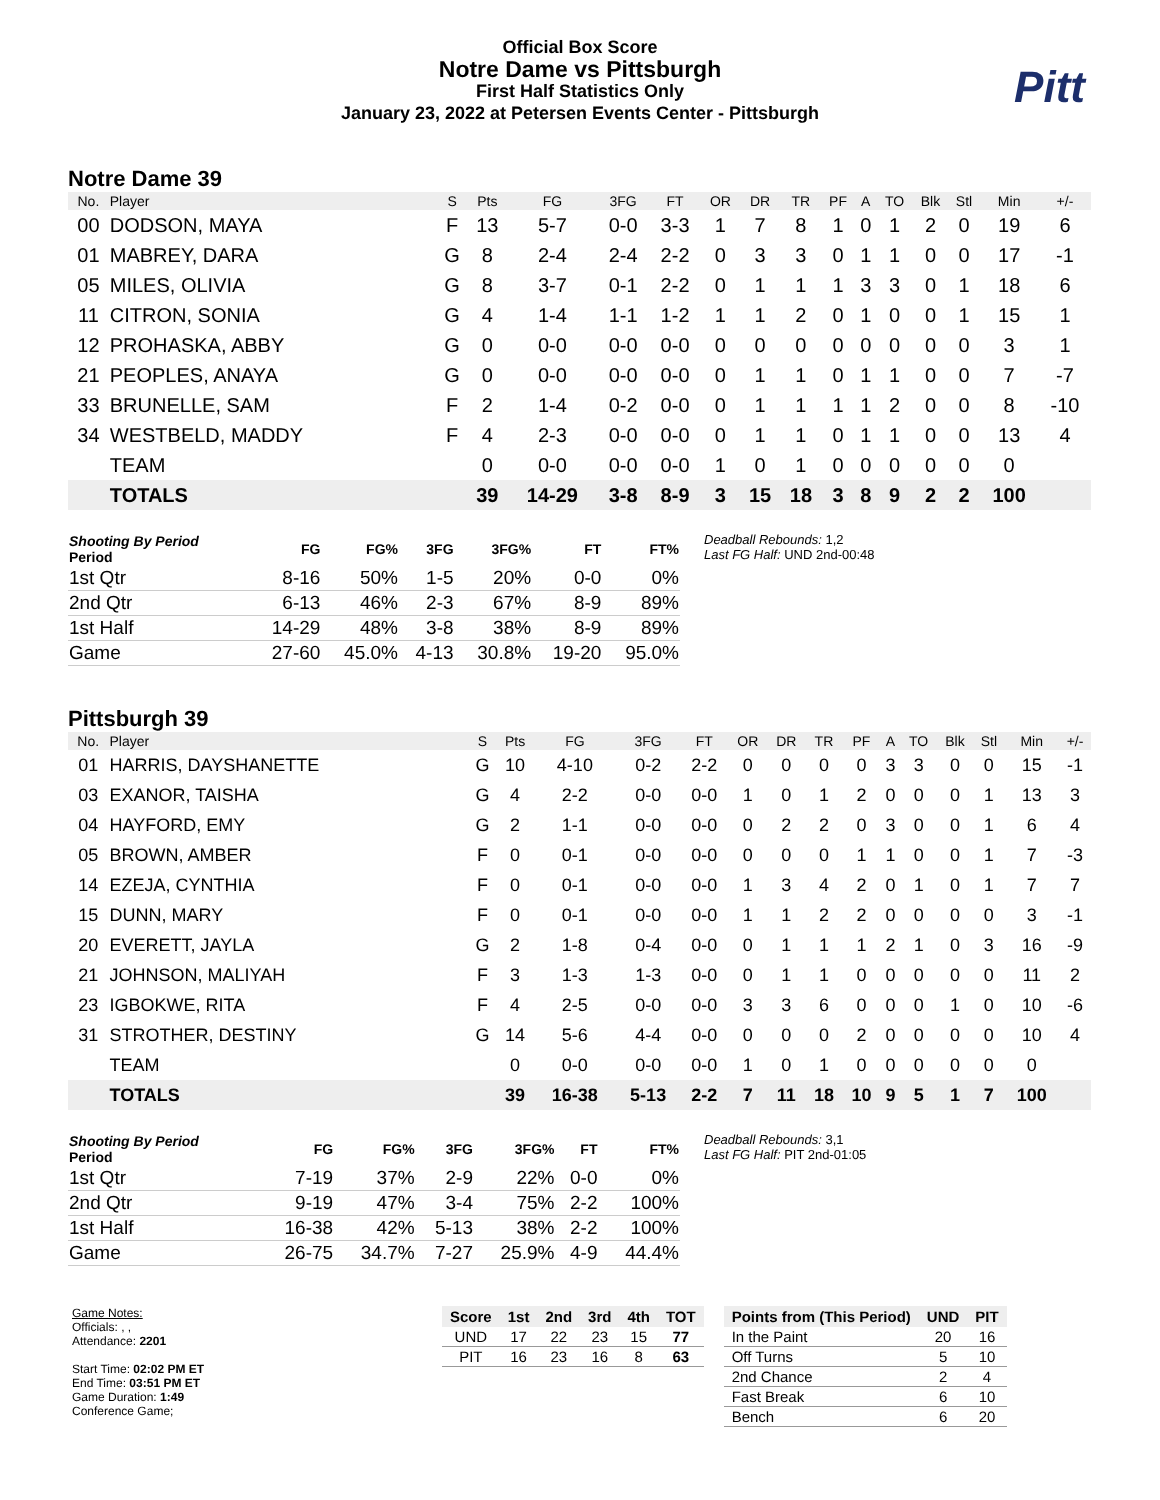Official Box Score
Notre Dame vs Pittsburgh
First Half Statistics Only
January 23, 2022 at Petersen Events Center - Pittsburgh
Pitt
Notre Dame 39
| No. | Player | S | Pts | FG | 3FG | FT | OR | DR | TR | PF | A | TO | Blk | Stl | Min | +/- |
| --- | --- | --- | --- | --- | --- | --- | --- | --- | --- | --- | --- | --- | --- | --- | --- | --- |
| 00 | DODSON, MAYA | F | 13 | 5-7 | 0-0 | 3-3 | 1 | 7 | 8 | 1 | 0 | 1 | 2 | 0 | 19 | 6 |
| 01 | MABREY, DARA | G | 8 | 2-4 | 2-4 | 2-2 | 0 | 3 | 3 | 0 | 1 | 1 | 0 | 0 | 17 | -1 |
| 05 | MILES, OLIVIA | G | 8 | 3-7 | 0-1 | 2-2 | 0 | 1 | 1 | 1 | 3 | 3 | 0 | 1 | 18 | 6 |
| 11 | CITRON, SONIA | G | 4 | 1-4 | 1-1 | 1-2 | 1 | 1 | 2 | 0 | 1 | 0 | 0 | 1 | 15 | 1 |
| 12 | PROHASKA, ABBY | G | 0 | 0-0 | 0-0 | 0-0 | 0 | 0 | 0 | 0 | 0 | 0 | 0 | 0 | 3 | 1 |
| 21 | PEOPLES, ANAYA | G | 0 | 0-0 | 0-0 | 0-0 | 0 | 1 | 1 | 0 | 1 | 1 | 0 | 0 | 7 | -7 |
| 33 | BRUNELLE, SAM | F | 2 | 1-4 | 0-2 | 0-0 | 0 | 1 | 1 | 1 | 1 | 2 | 0 | 0 | 8 | -10 |
| 34 | WESTBELD, MADDY | F | 4 | 2-3 | 0-0 | 0-0 | 0 | 1 | 1 | 0 | 1 | 1 | 0 | 0 | 13 | 4 |
| | TEAM | | 0 | 0-0 | 0-0 | 0-0 | 1 | 0 | 1 | 0 | 0 | 0 | 0 | 0 | 0 | |
| | TOTALS | | 39 | 14-29 | 3-8 | 8-9 | 3 | 15 | 18 | 3 | 8 | 9 | 2 | 2 | 100 | |
| Shooting By Period Period | FG | FG% | 3FG | 3FG% | FT | FT% |
| --- | --- | --- | --- | --- | --- | --- |
| 1st Qtr | 8-16 | 50% | 1-5 | 20% | 0-0 | 0% |
| 2nd Qtr | 6-13 | 46% | 2-3 | 67% | 8-9 | 89% |
| 1st Half | 14-29 | 48% | 3-8 | 38% | 8-9 | 89% |
| Game | 27-60 | 45.0% | 4-13 | 30.8% | 19-20 | 95.0% |
Deadball Rebounds: 1,2
Last FG Half: UND 2nd-00:48
Pittsburgh 39
| No. | Player | S | Pts | FG | 3FG | FT | OR | DR | TR | PF | A | TO | Blk | Stl | Min | +/- |
| --- | --- | --- | --- | --- | --- | --- | --- | --- | --- | --- | --- | --- | --- | --- | --- | --- |
| 01 | HARRIS, DAYSHANETTE | G | 10 | 4-10 | 0-2 | 2-2 | 0 | 0 | 0 | 0 | 3 | 3 | 0 | 0 | 15 | -1 |
| 03 | EXANOR, TAISHA | G | 4 | 2-2 | 0-0 | 0-0 | 1 | 0 | 1 | 2 | 0 | 0 | 0 | 1 | 13 | 3 |
| 04 | HAYFORD, EMY | G | 2 | 1-1 | 0-0 | 0-0 | 0 | 2 | 2 | 0 | 3 | 0 | 0 | 1 | 6 | 4 |
| 05 | BROWN, AMBER | F | 0 | 0-1 | 0-0 | 0-0 | 0 | 0 | 0 | 1 | 1 | 0 | 0 | 1 | 7 | -3 |
| 14 | EZEJA, CYNTHIA | F | 0 | 0-1 | 0-0 | 0-0 | 1 | 3 | 4 | 2 | 0 | 1 | 0 | 1 | 7 | 7 |
| 15 | DUNN, MARY | F | 0 | 0-1 | 0-0 | 0-0 | 1 | 1 | 2 | 2 | 0 | 0 | 0 | 0 | 3 | -1 |
| 20 | EVERETT, JAYLA | G | 2 | 1-8 | 0-4 | 0-0 | 0 | 1 | 1 | 1 | 2 | 1 | 0 | 3 | 16 | -9 |
| 21 | JOHNSON, MALIYAH | F | 3 | 1-3 | 1-3 | 0-0 | 0 | 1 | 1 | 0 | 0 | 0 | 0 | 0 | 11 | 2 |
| 23 | IGBOKWE, RITA | F | 4 | 2-5 | 0-0 | 0-0 | 3 | 3 | 6 | 0 | 0 | 0 | 1 | 0 | 10 | -6 |
| 31 | STROTHER, DESTINY | G | 14 | 5-6 | 4-4 | 0-0 | 0 | 0 | 0 | 2 | 0 | 0 | 0 | 0 | 10 | 4 |
| | TEAM | | 0 | 0-0 | 0-0 | 0-0 | 1 | 0 | 1 | 0 | 0 | 0 | 0 | 0 | 0 | |
| | TOTALS | | 39 | 16-38 | 5-13 | 2-2 | 7 | 11 | 18 | 10 | 9 | 5 | 1 | 7 | 100 | |
| Shooting By Period Period | FG | FG% | 3FG | 3FG% | FT | FT% |
| --- | --- | --- | --- | --- | --- | --- |
| 1st Qtr | 7-19 | 37% | 2-9 | 22% | 0-0 | 0% |
| 2nd Qtr | 9-19 | 47% | 3-4 | 75% | 2-2 | 100% |
| 1st Half | 16-38 | 42% | 5-13 | 38% | 2-2 | 100% |
| Game | 26-75 | 34.7% | 7-27 | 25.9% | 4-9 | 44.4% |
Deadball Rebounds: 3,1
Last FG Half: PIT 2nd-01:05
Game Notes:
Officials: , ,
Attendance: 2201
Start Time: 02:02 PM ET
End Time: 03:51 PM ET
Game Duration: 1:49
Conference Game;
| Score | 1st | 2nd | 3rd | 4th | TOT |
| --- | --- | --- | --- | --- | --- |
| UND | 17 | 22 | 23 | 15 | 77 |
| PIT | 16 | 23 | 16 | 8 | 63 |
| Points from (This Period) | UND | PIT |
| --- | --- | --- |
| In the Paint | 20 | 16 |
| Off Turns | 5 | 10 |
| 2nd Chance | 2 | 4 |
| Fast Break | 6 | 10 |
| Bench | 6 | 20 |